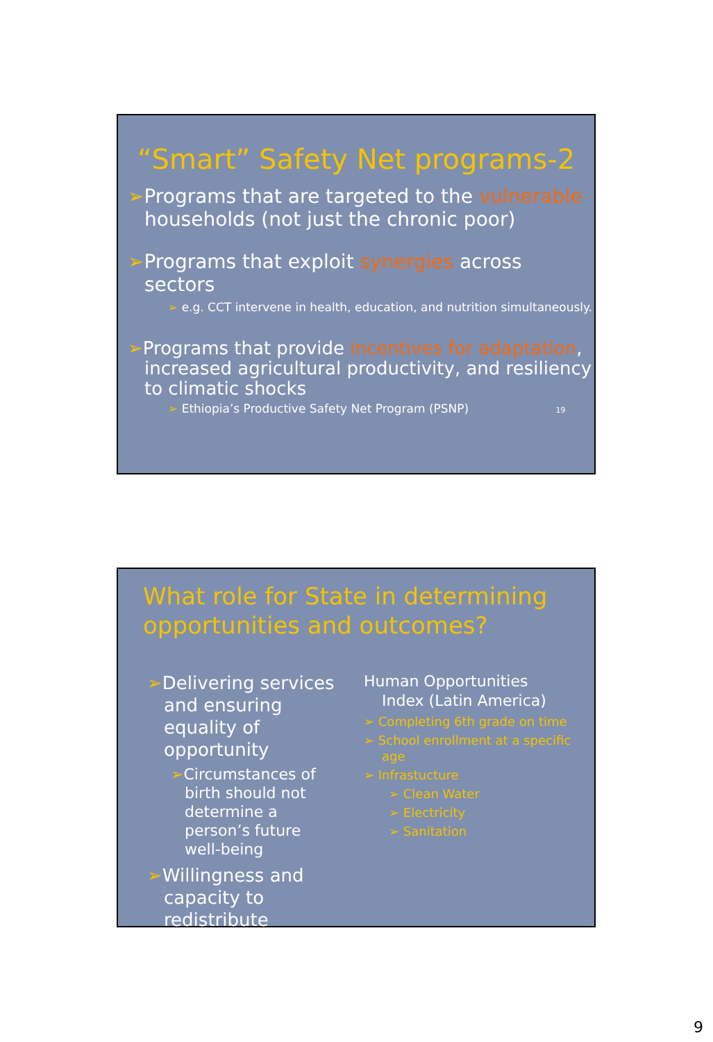“Smart” Safety Net programs-2
➢Programs that are targeted to the vulnerable households (not just the chronic poor)
➢Programs that exploit synergies across sectors
➢ e.g. CCT intervene in health, education, and nutrition simultaneously.
➢Programs that provide incentives for adaptation, increased agricultural productivity, and resiliency to climatic shocks
➢ Ethiopia’s Productive Safety Net Program (PSNP) 19
What role for State in determining opportunities and outcomes?
➢Delivering services and ensuring equality of opportunity
➢Circumstances of birth should not determine a person’s future well-being
➢Willingness and capacity to redistribute
Human Opportunities Index (Latin America)
➢ Completing 6th grade on time
➢ School enrollment at a specific age
➢ Infrastucture
➢ Clean Water
➢ Electricity
➢ Sanitation
9